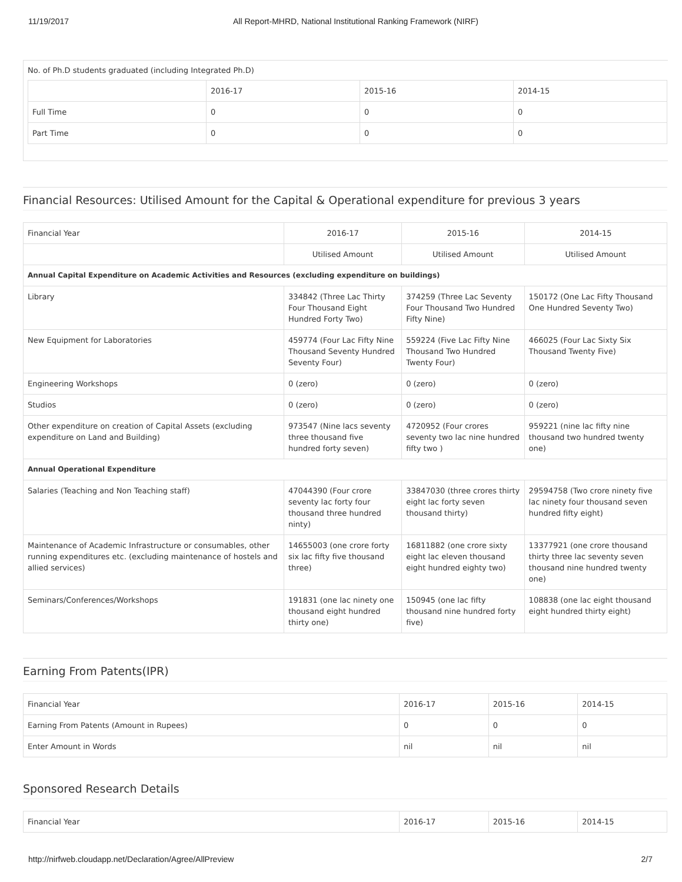11/19/2017 All Report-MHRD, National Institutional Ranking Framework (NIRF)
No. of Ph.D students graduated (including Integrated Ph.D)
| | 2016-17 | 2015-16 | 2014-15 |
| Full Time | 0 | 0 | 0 |
| Part Time | 0 | 0 | 0 |
Financial Resources: Utilised Amount for the Capital & Operational expenditure for previous 3 years
| Financial Year | 2016-17 | 2015-16 | 2014-15 |
| | Utilised Amount | Utilised Amount | Utilised Amount |
| Annual Capital Expenditure on Academic Activities and Resources (excluding expenditure on buildings) | | | |
| Library | 334842 (Three Lac Thirty Four Thousand Eight Hundred Forty Two) | 374259 (Three Lac Seventy Four Thousand Two Hundred Fifty Nine) | 150172 (One Lac Fifty Thousand One Hundred Seventy Two) |
| New Equipment for Laboratories | 459774 (Four Lac Fifty Nine Thousand Seventy Hundred Seventy Four) | 559224 (Five Lac Fifty Nine Thousand Two Hundred Twenty Four) | 466025 (Four Lac Sixty Six Thousand Twenty Five) |
| Engineering Workshops | 0 (zero) | 0 (zero) | 0 (zero) |
| Studios | 0 (zero) | 0 (zero) | 0 (zero) |
| Other expenditure on creation of Capital Assets (excluding expenditure on Land and Building) | 973547 (Nine lacs seventy three thousand five hundred forty seven) | 4720952 (Four crores seventy two lac nine hundred fifty two ) | 959221 (nine lac fifty nine thousand two hundred twenty one) |
| Annual Operational Expenditure | | | |
| Salaries (Teaching and Non Teaching staff) | 47044390 (Four crore seventy lac forty four thousand three hundred ninty) | 33847030 (three crores thirty eight lac forty seven thousand thirty) | 29594758 (Two crore ninety five lac ninety four thousand seven hundred fifty eight) |
| Maintenance of Academic Infrastructure or consumables, other running expenditures etc. (excluding maintenance of hostels and allied services) | 14655003 (one crore forty six lac fifty five thousand three) | 16811882 (one crore sixty eight lac eleven thousand eight hundred eighty two) | 13377921 (one crore thousand thirty three lac seventy seven thousand nine hundred twenty one) |
| Seminars/Conferences/Workshops | 191831 (one lac ninety one thousand eight hundred thirty one) | 150945 (one lac fifty thousand nine hundred forty five) | 108838 (one lac eight thousand eight hundred thirty eight) |
Earning From Patents(IPR)
| Financial Year | 2016-17 | 2015-16 | 2014-15 |
| Earning From Patents (Amount in Rupees) | 0 | 0 | 0 |
| Enter Amount in Words | nil | nil | nil |
Sponsored Research Details
| Financial Year | 2016-17 | 2015-16 | 2014-15 |
http://nirfweb.cloudapp.net/Declaration/Agree/AllPreview 2/7